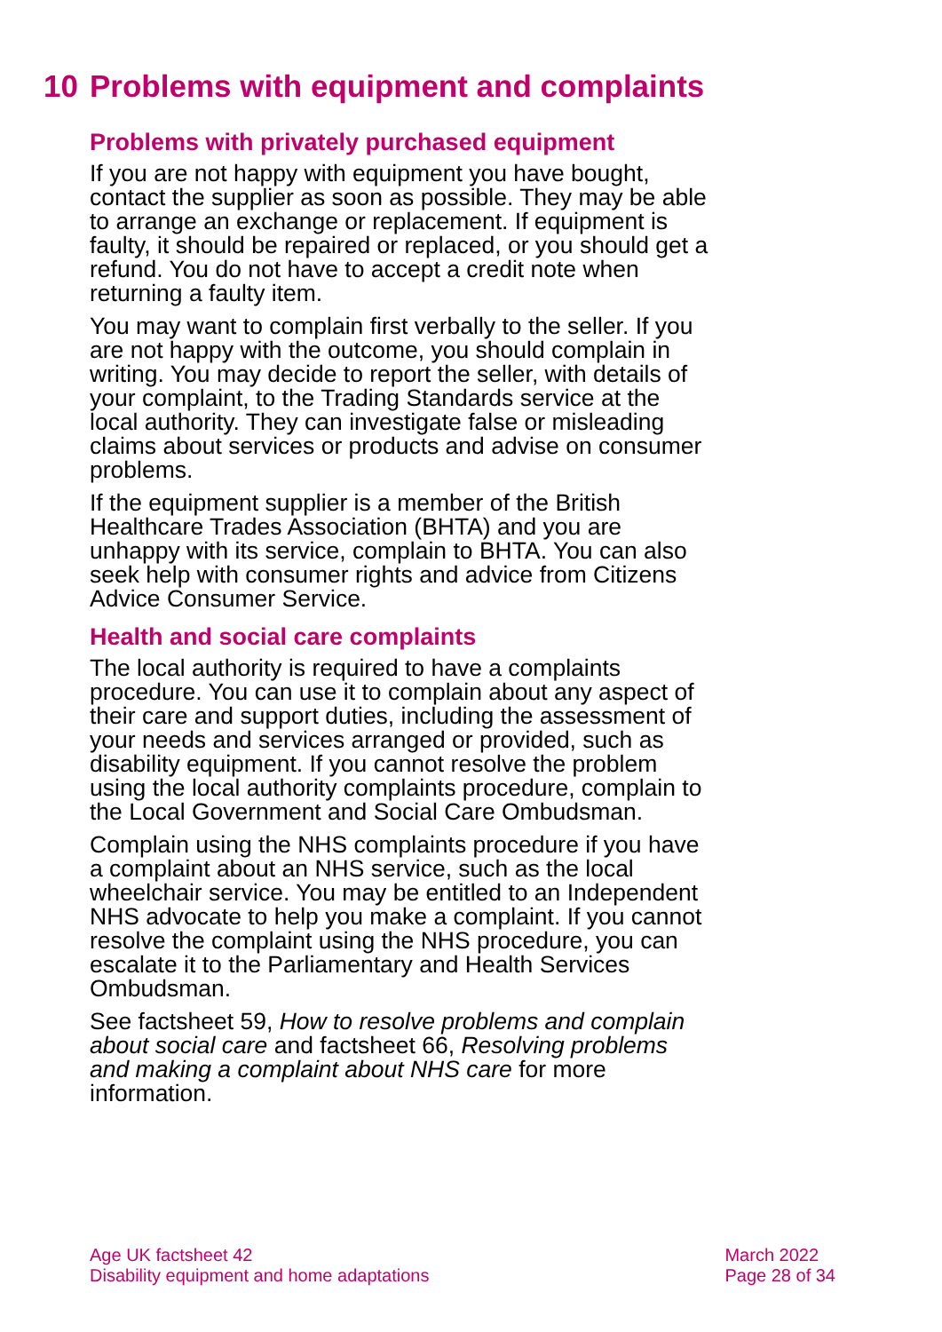10 Problems with equipment and complaints
Problems with privately purchased equipment
If you are not happy with equipment you have bought, contact the supplier as soon as possible. They may be able to arrange an exchange or replacement. If equipment is faulty, it should be repaired or replaced, or you should get a refund. You do not have to accept a credit note when returning a faulty item.
You may want to complain first verbally to the seller. If you are not happy with the outcome, you should complain in writing. You may decide to report the seller, with details of your complaint, to the Trading Standards service at the local authority. They can investigate false or misleading claims about services or products and advise on consumer problems.
If the equipment supplier is a member of the British Healthcare Trades Association (BHTA) and you are unhappy with its service, complain to BHTA. You can also seek help with consumer rights and advice from Citizens Advice Consumer Service.
Health and social care complaints
The local authority is required to have a complaints procedure. You can use it to complain about any aspect of their care and support duties, including the assessment of your needs and services arranged or provided, such as disability equipment. If you cannot resolve the problem using the local authority complaints procedure, complain to the Local Government and Social Care Ombudsman.
Complain using the NHS complaints procedure if you have a complaint about an NHS service, such as the local wheelchair service. You may be entitled to an Independent NHS advocate to help you make a complaint. If you cannot resolve the complaint using the NHS procedure, you can escalate it to the Parliamentary and Health Services Ombudsman.
See factsheet 59, How to resolve problems and complain about social care and factsheet 66, Resolving problems and making a complaint about NHS care for more information.
Age UK factsheet 42
Disability equipment and home adaptations
March 2022
Page 28 of 34